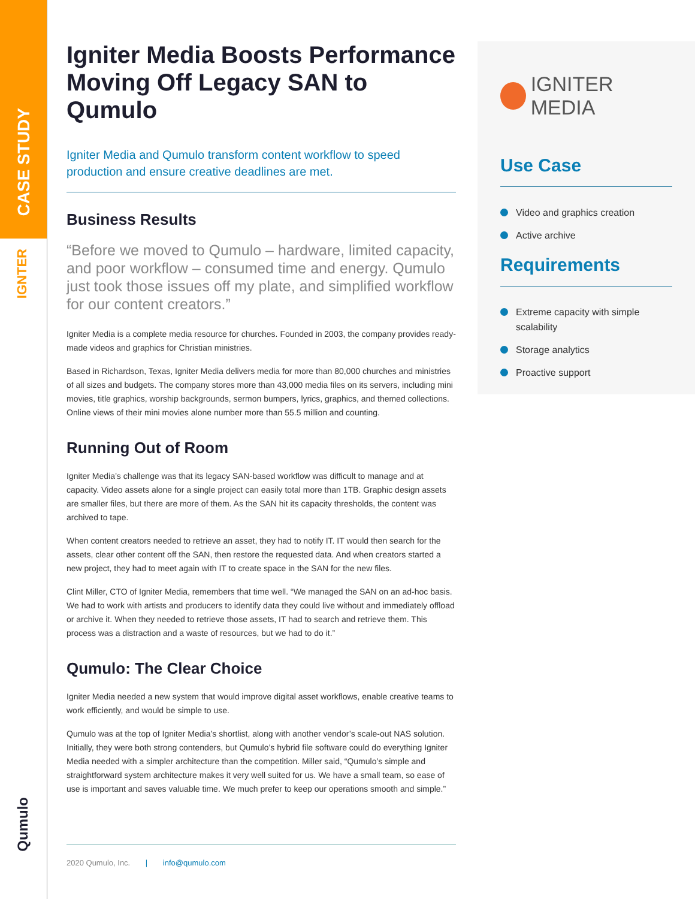CASE STUDY
IGNTER
Qumulo
Igniter Media Boosts Performance Moving Off Legacy SAN to Qumulo
Igniter Media and Qumulo transform content workflow to speed production and ensure creative deadlines are met.
Business Results
“Before we moved to Qumulo – hardware, limited capacity, and poor workflow – consumed time and energy. Qumulo just took those issues off my plate, and simplified workflow for our content creators.”
Igniter Media is a complete media resource for churches. Founded in 2003, the company provides ready-made videos and graphics for Christian ministries.
Based in Richardson, Texas, Igniter Media delivers media for more than 80,000 churches and ministries of all sizes and budgets. The company stores more than 43,000 media files on its servers, including mini movies, title graphics, worship backgrounds, sermon bumpers, lyrics, graphics, and themed collections. Online views of their mini movies alone number more than 55.5 million and counting.
Running Out of Room
Igniter Media’s challenge was that its legacy SAN-based workflow was difficult to manage and at capacity. Video assets alone for a single project can easily total more than 1TB. Graphic design assets are smaller files, but there are more of them. As the SAN hit its capacity thresholds, the content was archived to tape.
When content creators needed to retrieve an asset, they had to notify IT. IT would then search for the assets, clear other content off the SAN, then restore the requested data. And when creators started a new project, they had to meet again with IT to create space in the SAN for the new files.
Clint Miller, CTO of Igniter Media, remembers that time well. “We managed the SAN on an ad-hoc basis. We had to work with artists and producers to identify data they could live without and immediately offload or archive it. When they needed to retrieve those assets, IT had to search and retrieve them. This process was a distraction and a waste of resources, but we had to do it.”
Qumulo: The Clear Choice
Igniter Media needed a new system that would improve digital asset workflows, enable creative teams to work efficiently, and would be simple to use.
Qumulo was at the top of Igniter Media’s shortlist, along with another vendor’s scale-out NAS solution. Initially, they were both strong contenders, but Qumulo’s hybrid file software could do everything Igniter Media needed with a simpler architecture than the competition. Miller said, “Qumulo’s simple and straightforward system architecture makes it very well suited for us. We have a small team, so ease of use is important and saves valuable time. We much prefer to keep our operations smooth and simple.”
IGNITER MEDIA
Use Case
Video and graphics creation
Active archive
Requirements
Extreme capacity with simple scalability
Storage analytics
Proactive support
2020 Qumulo, Inc. | info@qumulo.com